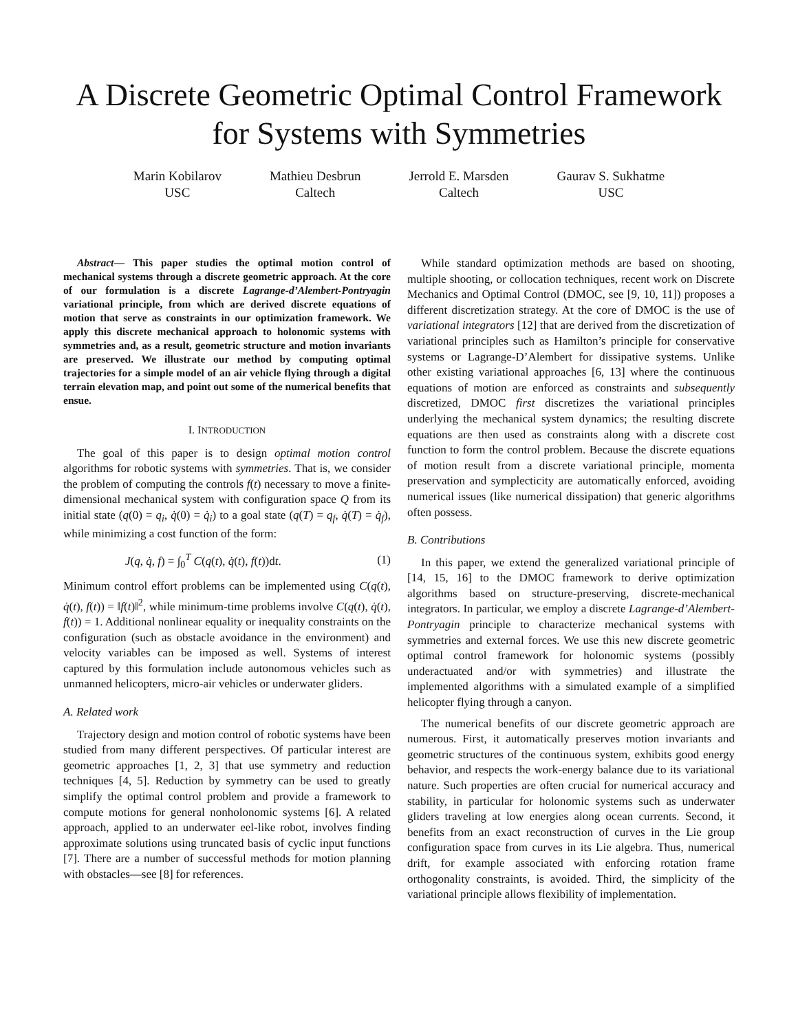A Discrete Geometric Optimal Control Framework
for Systems with Symmetries
Marin Kobilarov
USC
Mathieu Desbrun
Caltech
Jerrold E. Marsden
Caltech
Gaurav S. Sukhatme
USC
Abstract— This paper studies the optimal motion control of mechanical systems through a discrete geometric approach. At the core of our formulation is a discrete Lagrange-d’Alembert-Pontryagin variational principle, from which are derived discrete equations of motion that serve as constraints in our optimization framework. We apply this discrete mechanical approach to holonomic systems with symmetries and, as a result, geometric structure and motion invariants are preserved. We illustrate our method by computing optimal trajectories for a simple model of an air vehicle flying through a digital terrain elevation map, and point out some of the numerical benefits that ensue.
I. INTRODUCTION
The goal of this paper is to design optimal motion control algorithms for robotic systems with symmetries. That is, we consider the problem of computing the controls f(t) necessary to move a finite-dimensional mechanical system with configuration space Q from its initial state (q(0) = q<sub>i</sub>, q̇(0) = q̇<sub>i</sub>) to a goal state (q(T) = q<sub>f</sub>, q̇(T) = q̇<sub>f</sub>), while minimizing a cost function of the form:
J(q, q̇, f) = ∫<sub>0</sub><sup>T</sup> C(q(t), q̇(t), f(t))dt. (1)
Minimum control effort problems can be implemented using C(q(t), q̇(t), f(t)) = ‖f(t)‖<sup>2</sup>, while minimum-time problems involve C(q(t), q̇(t), f(t)) = 1. Additional nonlinear equality or inequality constraints on the configuration (such as obstacle avoidance in the environment) and velocity variables can be imposed as well. Systems of interest captured by this formulation include autonomous vehicles such as unmanned helicopters, micro-air vehicles or underwater gliders.
A. Related work
Trajectory design and motion control of robotic systems have been studied from many different perspectives. Of particular interest are geometric approaches [1, 2, 3] that use symmetry and reduction techniques [4, 5]. Reduction by symmetry can be used to greatly simplify the optimal control problem and provide a framework to compute motions for general nonholonomic systems [6]. A related approach, applied to an underwater eel-like robot, involves finding approximate solutions using truncated basis of cyclic input functions [7]. There are a number of successful methods for motion planning with obstacles—see [8] for references.
While standard optimization methods are based on shooting, multiple shooting, or collocation techniques, recent work on Discrete Mechanics and Optimal Control (DMOC, see [9, 10, 11]) proposes a different discretization strategy. At the core of DMOC is the use of variational integrators [12] that are derived from the discretization of variational principles such as Hamilton’s principle for conservative systems or Lagrange-D’Alembert for dissipative systems. Unlike other existing variational approaches [6, 13] where the continuous equations of motion are enforced as constraints and subsequently discretized, DMOC first discretizes the variational principles underlying the mechanical system dynamics; the resulting discrete equations are then used as constraints along with a discrete cost function to form the control problem. Because the discrete equations of motion result from a discrete variational principle, momenta preservation and symplecticity are automatically enforced, avoiding numerical issues (like numerical dissipation) that generic algorithms often possess.
B. Contributions
In this paper, we extend the generalized variational principle of [14, 15, 16] to the DMOC framework to derive optimization algorithms based on structure-preserving, discrete-mechanical integrators. In particular, we employ a discrete Lagrange-d’Alembert-Pontryagin principle to characterize mechanical systems with symmetries and external forces. We use this new discrete geometric optimal control framework for holonomic systems (possibly underactuated and/or with symmetries) and illustrate the implemented algorithms with a simulated example of a simplified helicopter flying through a canyon.
The numerical benefits of our discrete geometric approach are numerous. First, it automatically preserves motion invariants and geometric structures of the continuous system, exhibits good energy behavior, and respects the work-energy balance due to its variational nature. Such properties are often crucial for numerical accuracy and stability, in particular for holonomic systems such as underwater gliders traveling at low energies along ocean currents. Second, it benefits from an exact reconstruction of curves in the Lie group configuration space from curves in its Lie algebra. Thus, numerical drift, for example associated with enforcing rotation frame orthogonality constraints, is avoided. Third, the simplicity of the variational principle allows flexibility of implementation.